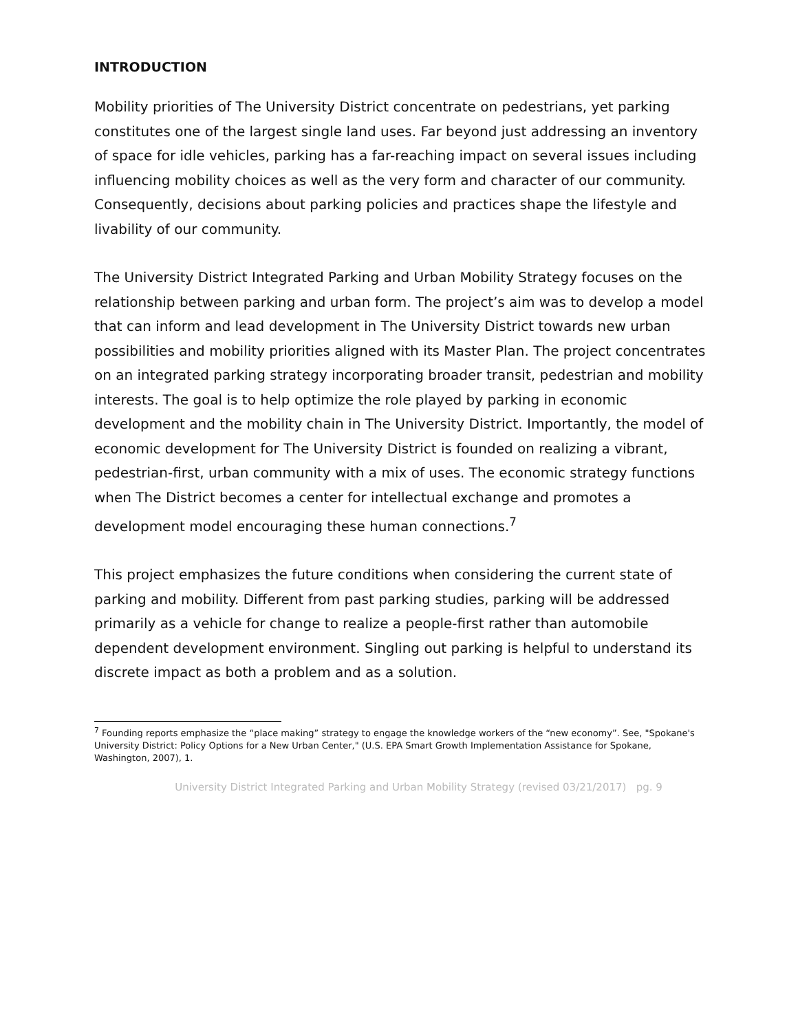INTRODUCTION
Mobility priorities of The University District concentrate on pedestrians, yet parking constitutes one of the largest single land uses. Far beyond just addressing an inventory of space for idle vehicles, parking has a far-reaching impact on several issues including influencing mobility choices as well as the very form and character of our community. Consequently, decisions about parking policies and practices shape the lifestyle and livability of our community.
The University District Integrated Parking and Urban Mobility Strategy focuses on the relationship between parking and urban form. The project’s aim was to develop a model that can inform and lead development in The University District towards new urban possibilities and mobility priorities aligned with its Master Plan. The project concentrates on an integrated parking strategy incorporating broader transit, pedestrian and mobility interests. The goal is to help optimize the role played by parking in economic development and the mobility chain in The University District. Importantly, the model of economic development for The University District is founded on realizing a vibrant, pedestrian-first, urban community with a mix of uses. The economic strategy functions when The District becomes a center for intellectual exchange and promotes a development model encouraging these human connections.<sup>7</sup>
This project emphasizes the future conditions when considering the current state of parking and mobility. Different from past parking studies, parking will be addressed primarily as a vehicle for change to realize a people-first rather than automobile dependent development environment. Singling out parking is helpful to understand its discrete impact as both a problem and as a solution.
<sup>7</sup> Founding reports emphasize the “place making” strategy to engage the knowledge workers of the “new economy”. See, "Spokane's University District: Policy Options for a New Urban Center," (U.S. EPA Smart Growth Implementation Assistance for Spokane, Washington, 2007), 1.
University District Integrated Parking and Urban Mobility Strategy (revised 03/21/2017) pg. 9